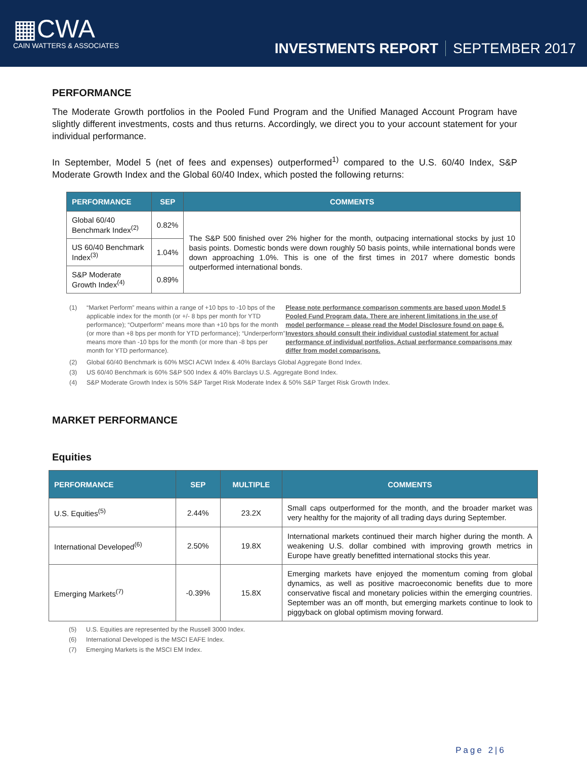▦CWA
CAIN WATTERS & ASSOCIATES
INVESTMENTS REPORT SEPTEMBER 2017
PERFORMANCE
The Moderate Growth portfolios in the Pooled Fund Program and the Unified Managed Account Program have slightly different investments, costs and thus returns. Accordingly, we direct you to your account statement for your individual performance.
In September, Model 5 (net of fees and expenses) outperformed<sup>1)</sup> compared to the U.S. 60/40 Index, S&P Moderate Growth Index and the Global 60/40 Index, which posted the following returns:
| PERFORMANCE | SEP | COMMENTS |
| --- | --- | --- |
| Global 60/40 Benchmark Index<sup>(2)</sup> | 0.82% | The S&P 500 finished over 2% higher for the month, outpacing international stocks by just 10 basis points. Domestic bonds were down roughly 50 basis points, while international bonds were down approaching 1.0%. This is one of the first times in 2017 where domestic bonds outperformed international bonds. |
| US 60/40 Benchmark Index<sup>(3)</sup> | 1.04% | |
| S&P Moderate Growth Index<sup>(4)</sup> | 0.89% | |
(1)
“Market Perform” means within a range of +10 bps to -10 bps of the applicable index for the month (or +/- 8 bps per month for YTD performance); “Outperform” means more than +10 bps for the month (or more than +8 bps per month for YTD performance); “Underperform” means more than -10 bps for the month (or more than -8 bps per month for YTD performance). Please note performance comparison comments are based upon Model 5 Pooled Fund Program data. There are inherent limitations in the use of model performance – please read the Model Disclosure found on page 6. Investors should consult their individual custodial statement for actual performance of individual portfolios. Actual performance comparisons may differ from model comparisons.
(2) Global 60/40 Benchmark is 60% MSCI ACWI Index & 40% Barclays Global Aggregate Bond Index.
(3) US 60/40 Benchmark is 60% S&P 500 Index & 40% Barclays U.S. Aggregate Bond Index.
(4) S&P Moderate Growth Index is 50% S&P Target Risk Moderate Index & 50% S&P Target Risk Growth Index.
MARKET PERFORMANCE
Equities
| PERFORMANCE | SEP | MULTIPLE | COMMENTS |
| --- | --- | --- | --- |
| U.S. Equities<sup>(5)</sup> | 2.44% | 23.2X | Small caps outperformed for the month, and the broader market was very healthy for the majority of all trading days during September. |
| International Developed<sup>(6)</sup> | 2.50% | 19.8X | International markets continued their march higher during the month. A weakening U.S. dollar combined with improving growth metrics in Europe have greatly benefitted international stocks this year. |
| Emerging Markets<sup>(7)</sup> | -0.39% | 15.8X | Emerging markets have enjoyed the momentum coming from global dynamics, as well as positive macroeconomic benefits due to more conservative fiscal and monetary policies within the emerging countries. September was an off month, but emerging markets continue to look to piggyback on global optimism moving forward. |
(5) U.S. Equities are represented by the Russell 3000 Index.
(6) International Developed is the MSCI EAFE Index.
(7) Emerging Markets is the MSCI EM Index.
Page 2|6